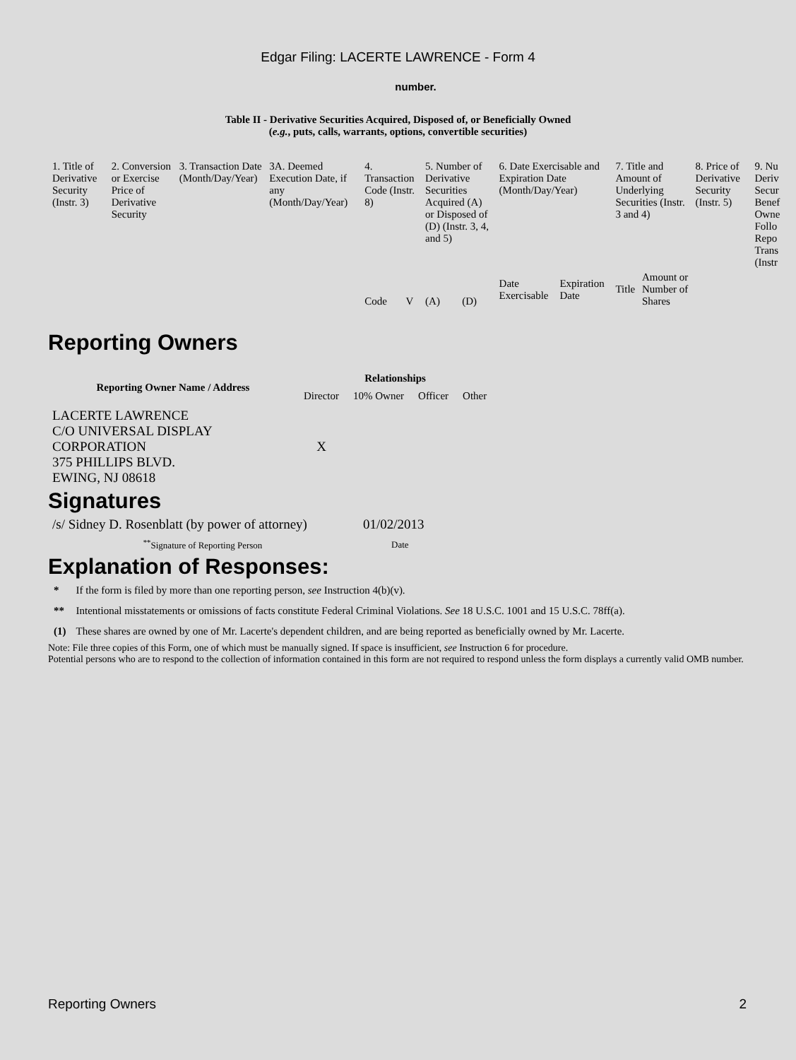Edgar Filing: LACERTE LAWRENCE - Form 4
number.
Table II - Derivative Securities Acquired, Disposed of, or Beneficially Owned
(e.g., puts, calls, warrants, options, convertible securities)
| 1. Title of Derivative Security (Instr. 3) | 2. Conversion or Exercise Price of Derivative Security | 3. Transaction Date (Month/Day/Year) | 3A. Deemed Execution Date, if any (Month/Day/Year) | 4. Transaction Code (Instr. 8) | | 5. Number of Derivative Securities Acquired (A) or Disposed of (D) (Instr. 3, 4, and 5) | | 6. Date Exercisable and Expiration Date (Month/Day/Year) | | 7. Title and Amount of Underlying Securities (Instr. 3 and 4) | | 8. Price of Derivative Security (Instr. 5) | 9. Nu Deriv Secur Benef Owne Follo Repo Trans (Instr |
| | | | | Code | V | (A) | (D) | Date Exercisable | Expiration Date | Title | Amount or Number of Shares | | |
Reporting Owners
| Reporting Owner Name / Address | Relationships | | | |
| --- | --- | --- | --- | --- |
| | Director | 10% Owner | Officer | Other |
| LACERTE LAWRENCE C/O UNIVERSAL DISPLAY CORPORATION 375 PHILLIPS BLVD. EWING, NJ 08618 | X | | | |
Signatures
| /s/ Sidney D. Rosenblatt (by power of attorney) | 01/02/2013 |
| <sup>**</sup> Signature of Reporting Person | Date |
Explanation of Responses:
| * | If the form is filed by more than one reporting person, see Instruction 4(b)(v). |
| ** | Intentional misstatements or omissions of facts constitute Federal Criminal Violations. See 18 U.S.C. 1001 and 15 U.S.C. 78ff(a). |
| (1) | These shares are owned by one of Mr. Lacerte's dependent children, and are being reported as beneficially owned by Mr. Lacerte. |
Note: File three copies of this Form, one of which must be manually signed. If space is insufficient, see Instruction 6 for procedure.
Potential persons who are to respond to the collection of information contained in this form are not required to respond unless the form displays a currently valid OMB number.
Reporting Owners 2